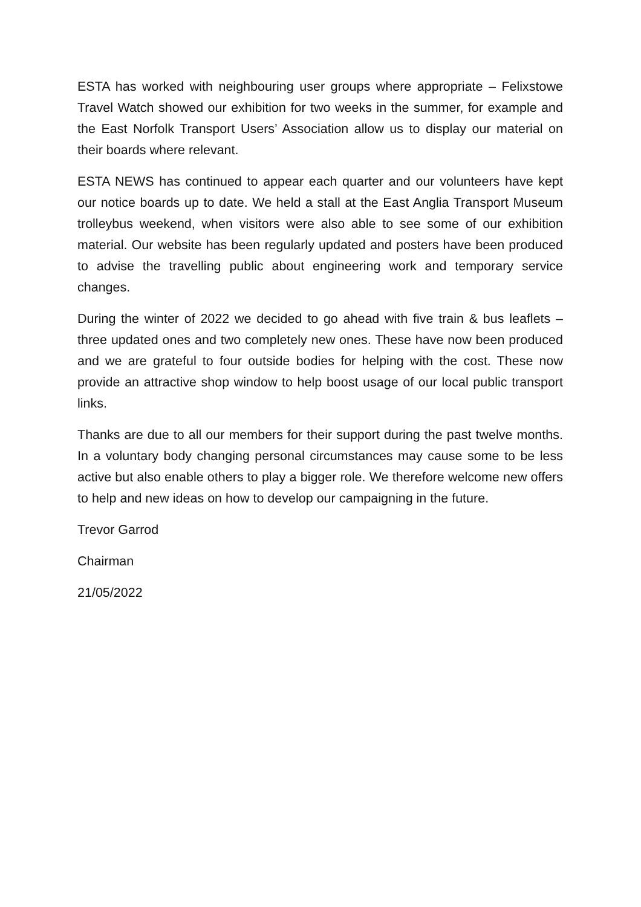ESTA has worked with neighbouring user groups where appropriate – Felixstowe Travel Watch showed our exhibition for two weeks in the summer, for example and the East Norfolk Transport Users’ Association allow us to display our material on their boards where relevant.
ESTA NEWS has continued to appear each quarter and our volunteers have kept our notice boards up to date. We held a stall at the East Anglia Transport Museum trolleybus weekend, when visitors were also able to see some of our exhibition material. Our website has been regularly updated and posters have been produced to advise the travelling public about engineering work and temporary service changes.
During the winter of 2022 we decided to go ahead with five train & bus leaflets – three updated ones and two completely new ones. These have now been produced and we are grateful to four outside bodies for helping with the cost. These now provide an attractive shop window to help boost usage of our local public transport links.
Thanks are due to all our members for their support during the past twelve months. In a voluntary body changing personal circumstances may cause some to be less active but also enable others to play a bigger role. We therefore welcome new offers to help and new ideas on how to develop our campaigning in the future.
Trevor Garrod
Chairman
21/05/2022